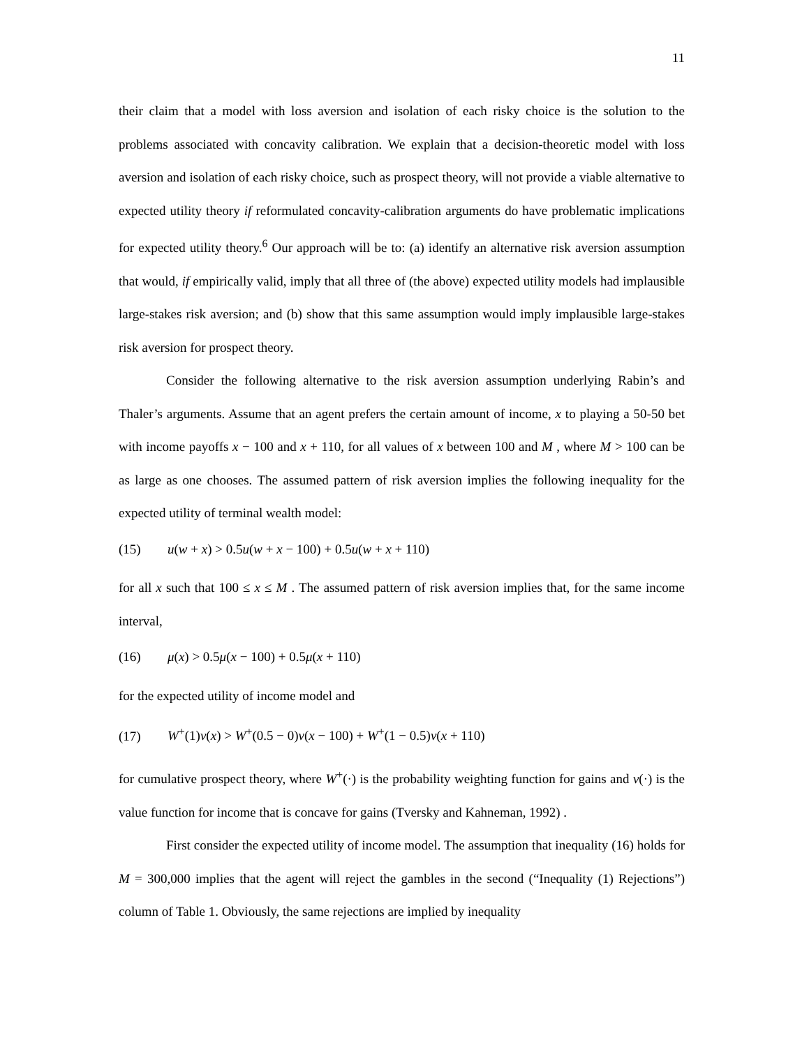11
their claim that a model with loss aversion and isolation of each risky choice is the solution to the problems associated with concavity calibration. We explain that a decision-theoretic model with loss aversion and isolation of each risky choice, such as prospect theory, will not provide a viable alternative to expected utility theory if reformulated concavity-calibration arguments do have problematic implications for expected utility theory.<sup>6</sup> Our approach will be to: (a) identify an alternative risk aversion assumption that would, if empirically valid, imply that all three of (the above) expected utility models had implausible large-stakes risk aversion; and (b) show that this same assumption would imply implausible large-stakes risk aversion for prospect theory.
Consider the following alternative to the risk aversion assumption underlying Rabin’s and Thaler’s arguments. Assume that an agent prefers the certain amount of income, x to playing a 50-50 bet with income payoffs x − 100 and x + 110, for all values of x between 100 and M , where M > 100 can be as large as one chooses. The assumed pattern of risk aversion implies the following inequality for the expected utility of terminal wealth model:
(15) u(w + x) > 0.5u(w + x − 100) + 0.5u(w + x + 110)
for all x such that 100 ≤ x ≤ M . The assumed pattern of risk aversion implies that, for the same income interval,
(16) μ(x) > 0.5μ(x − 100) + 0.5μ(x + 110)
for the expected utility of income model and
(17) W<sup>+</sup>(1)v(x) > W<sup>+</sup>(0.5 − 0)v(x − 100) + W<sup>+</sup>(1 − 0.5)v(x + 110)
for cumulative prospect theory, where W<sup>+</sup>(·) is the probability weighting function for gains and v(·) is the value function for income that is concave for gains (Tversky and Kahneman, 1992) .
First consider the expected utility of income model. The assumption that inequality (16) holds for M = 300,000 implies that the agent will reject the gambles in the second (“Inequality (1) Rejections”) column of Table 1. Obviously, the same rejections are implied by inequality